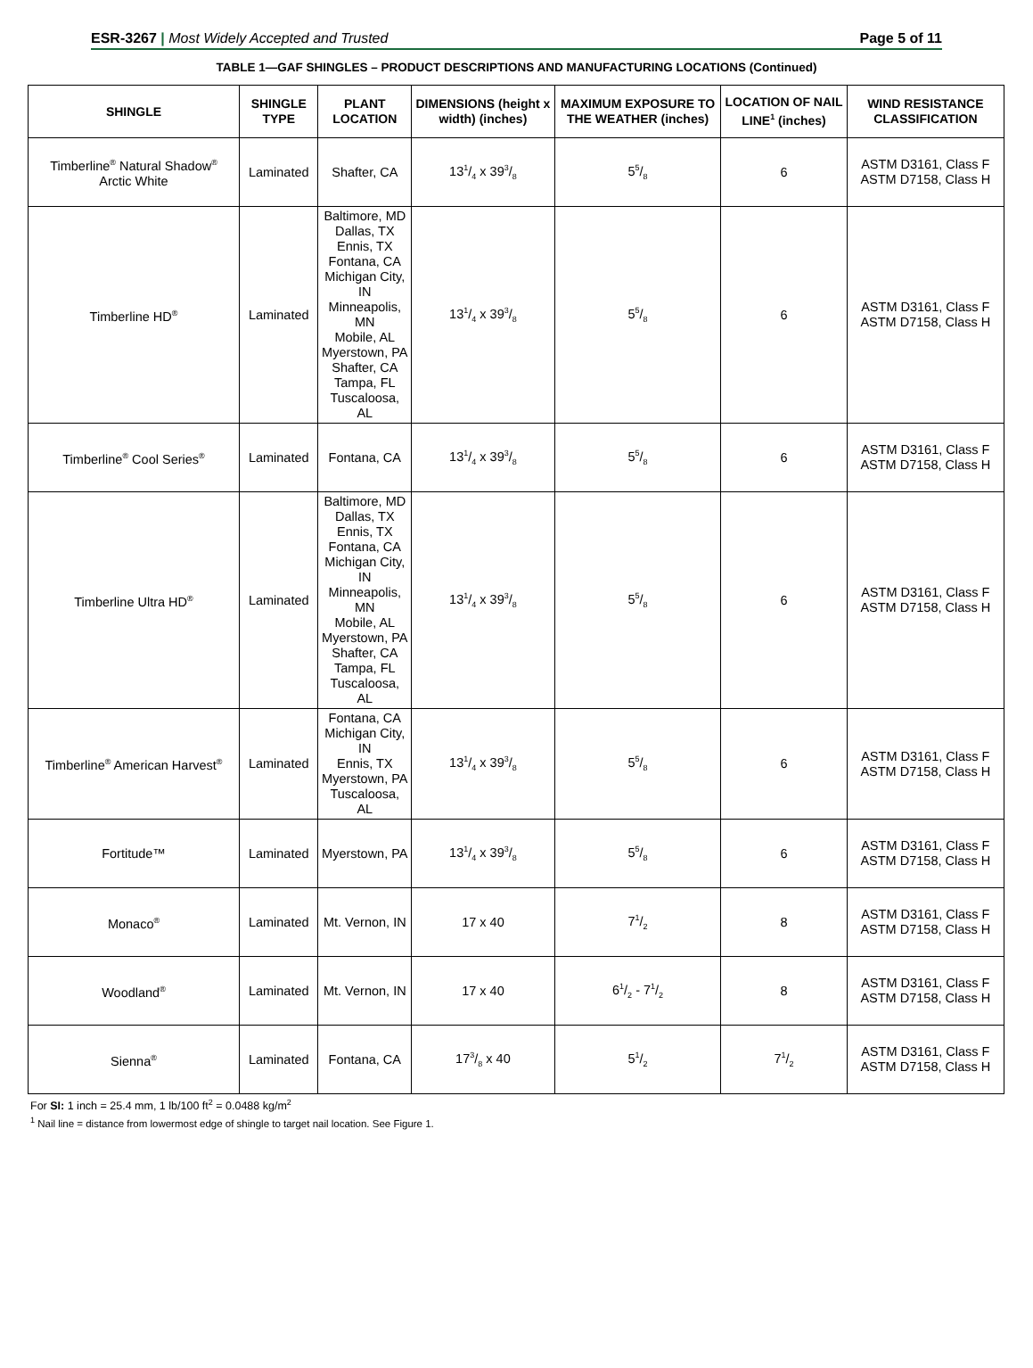ESR-3267 | Most Widely Accepted and Trusted Page 5 of 11
TABLE 1—GAF SHINGLES – PRODUCT DESCRIPTIONS AND MANUFACTURING LOCATIONS (Continued)
| SHINGLE | SHINGLE TYPE | PLANT LOCATION | DIMENSIONS (height x width) (inches) | MAXIMUM EXPOSURE TO THE WEATHER (inches) | LOCATION OF NAIL LINE<sup>1</sup> (inches) | WIND RESISTANCE CLASSIFICATION |
| --- | --- | --- | --- | --- | --- | --- |
| Timberline<sup>®</sup> Natural Shadow<sup>®</sup> Arctic White | Laminated | Shafter, CA | 131/4 x 393/8 | 55/8 | 6 | ASTM D3161, Class F ASTM D7158, Class H |
| Timberline HD<sup>®</sup> | Laminated | Baltimore, MD Dallas, TX Ennis, TX Fontana, CA Michigan City, IN Minneapolis, MN Mobile, AL Myerstown, PA Shafter, CA Tampa, FL Tuscaloosa, AL | 131/4 x 393/8 | 55/8 | 6 | ASTM D3161, Class F ASTM D7158, Class H |
| Timberline<sup>®</sup> Cool Series<sup>®</sup> | Laminated | Fontana, CA | 131/4 x 393/8 | 55/8 | 6 | ASTM D3161, Class F ASTM D7158, Class H |
| Timberline Ultra HD<sup>®</sup> | Laminated | Baltimore, MD Dallas, TX Ennis, TX Fontana, CA Michigan City, IN Minneapolis, MN Mobile, AL Myerstown, PA Shafter, CA Tampa, FL Tuscaloosa, AL | 131/4 x 393/8 | 55/8 | 6 | ASTM D3161, Class F ASTM D7158, Class H |
| Timberline<sup>®</sup> American Harvest<sup>®</sup> | Laminated | Fontana, CA Michigan City, IN Ennis, TX Myerstown, PA Tuscaloosa, AL | 131/4 x 393/8 | 55/8 | 6 | ASTM D3161, Class F ASTM D7158, Class H |
| Fortitude™ | Laminated | Myerstown, PA | 131/4 x 393/8 | 55/8 | 6 | ASTM D3161, Class F ASTM D7158, Class H |
| Monaco<sup>®</sup> | Laminated | Mt. Vernon, IN | 17 x 40 | 71/2 | 8 | ASTM D3161, Class F ASTM D7158, Class H |
| Woodland<sup>®</sup> | Laminated | Mt. Vernon, IN | 17 x 40 | 61/2 - 71/2 | 8 | ASTM D3161, Class F ASTM D7158, Class H |
| Sienna<sup>®</sup> | Laminated | Fontana, CA | 173/8 x 40 | 51/2 | 71/2 | ASTM D3161, Class F ASTM D7158, Class H |
For SI: 1 inch = 25.4 mm, 1 lb/100 ft<sup>2</sup> = 0.0488 kg/m<sup>2</sup>
<sup>1</sup> Nail line = distance from lowermost edge of shingle to target nail location. See Figure 1.